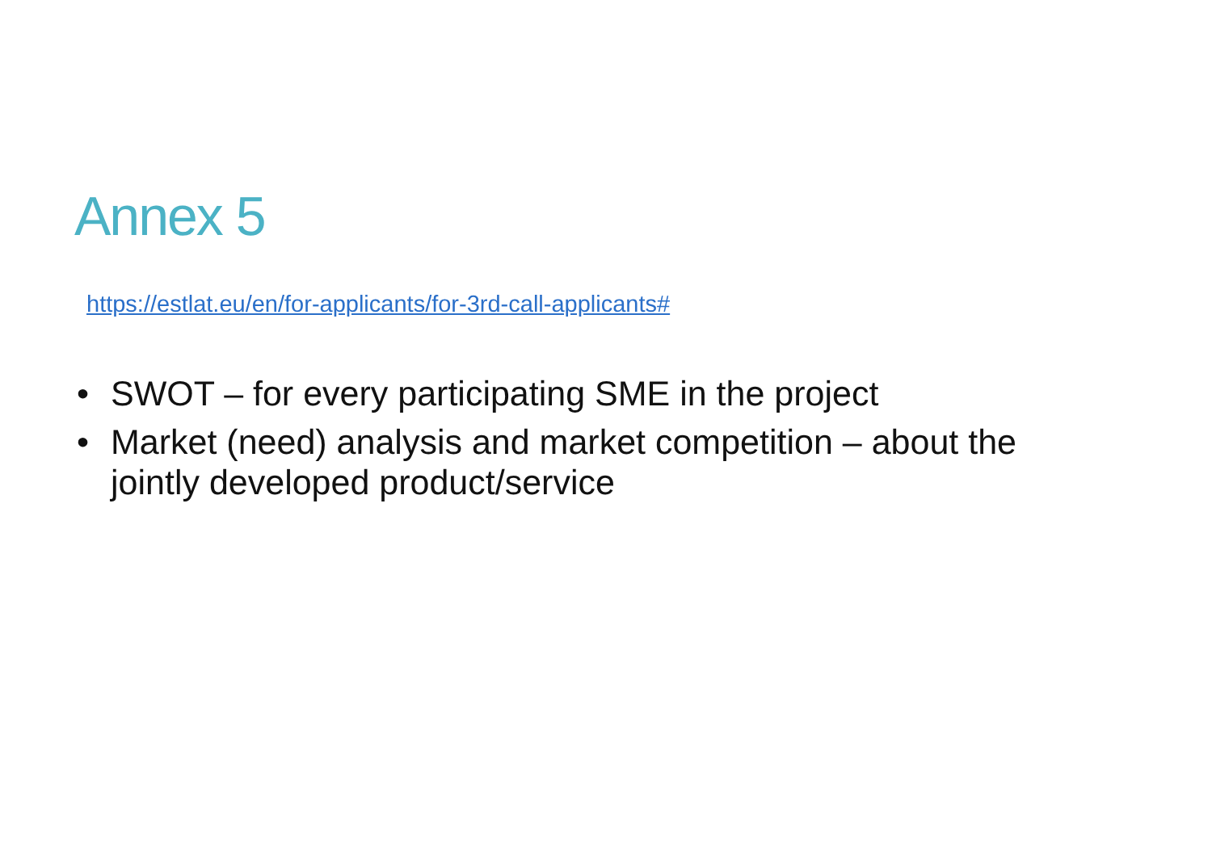Annex 5
https://estlat.eu/en/for-applicants/for-3rd-call-applicants#
• SWOT – for every participating SME in the project
• Market (need) analysis and market competition – about the jointly developed product/service